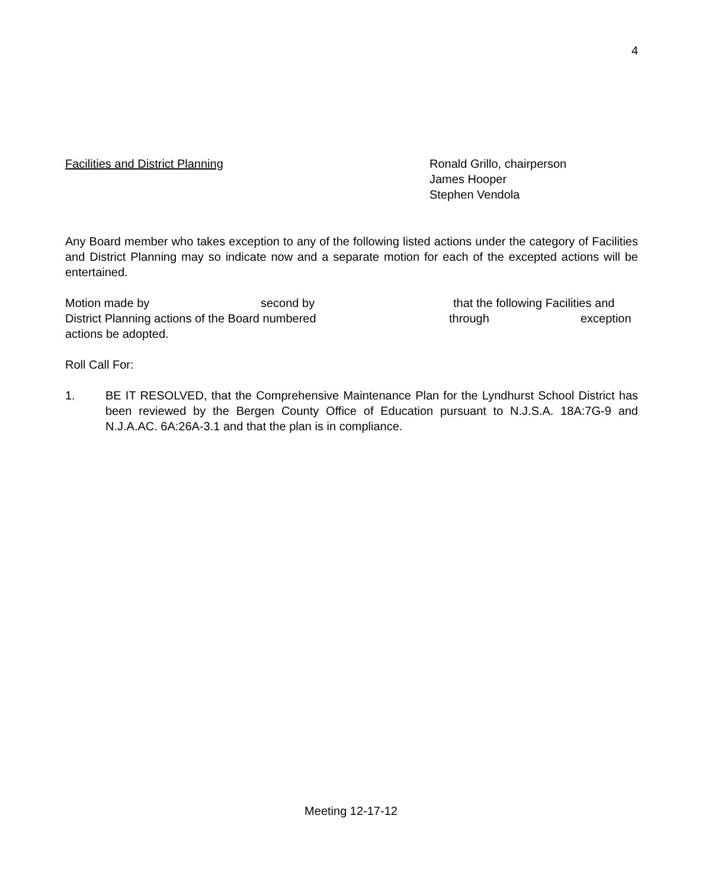4
Facilities and District Planning Ronald Grillo, chairperson
James Hooper
Stephen Vendola
Any Board member who takes exception to any of the following listed actions under the category of Facilities and District Planning may so indicate now and a separate motion for each of the excepted actions will be entertained.
Motion made by second by that the following Facilities and
District Planning actions of the Board numbered through exception
actions be adopted.
Roll Call For:
1. BE IT RESOLVED, that the Comprehensive Maintenance Plan for the Lyndhurst School District has been reviewed by the Bergen County Office of Education pursuant to N.J.S.A. 18A:7G-9 and N.J.A.AC. 6A:26A-3.1 and that the plan is in compliance.
Meeting 12-17-12